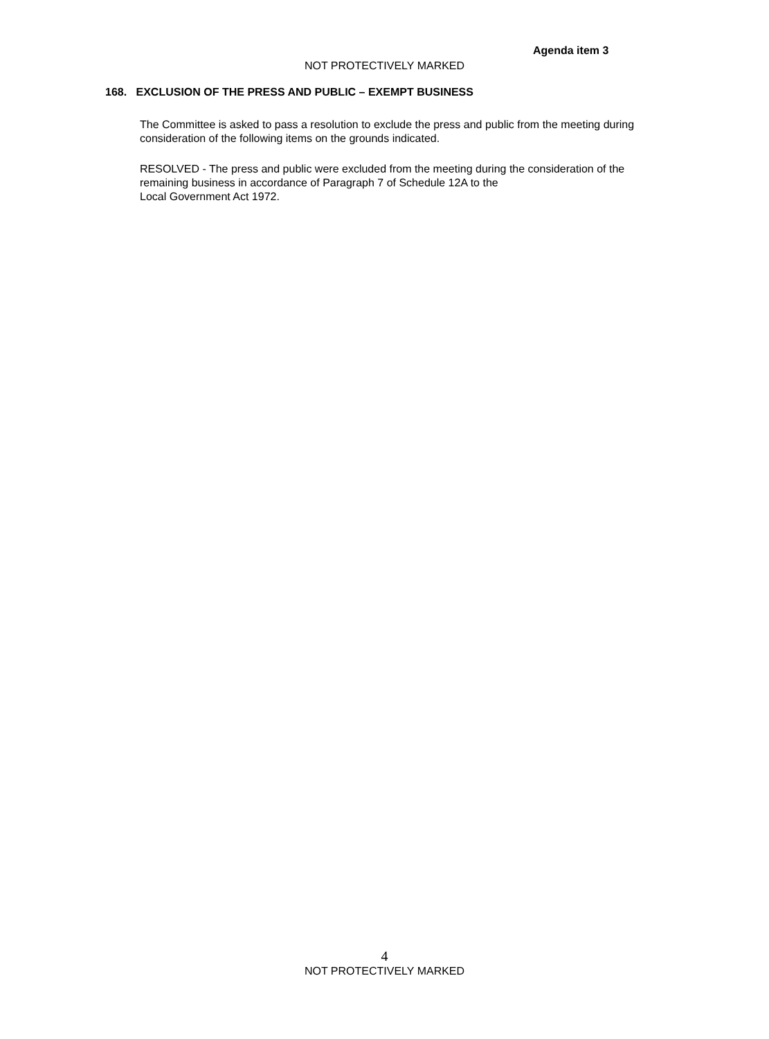Agenda item 3
NOT PROTECTIVELY MARKED
168. EXCLUSION OF THE PRESS AND PUBLIC – EXEMPT BUSINESS
The Committee is asked to pass a resolution to exclude the press and public from the meeting during consideration of the following items on the grounds indicated.
RESOLVED - The press and public were excluded from the meeting during the consideration of the remaining business in accordance of Paragraph 7 of Schedule 12A to the
Local Government Act 1972.
4
NOT PROTECTIVELY MARKED